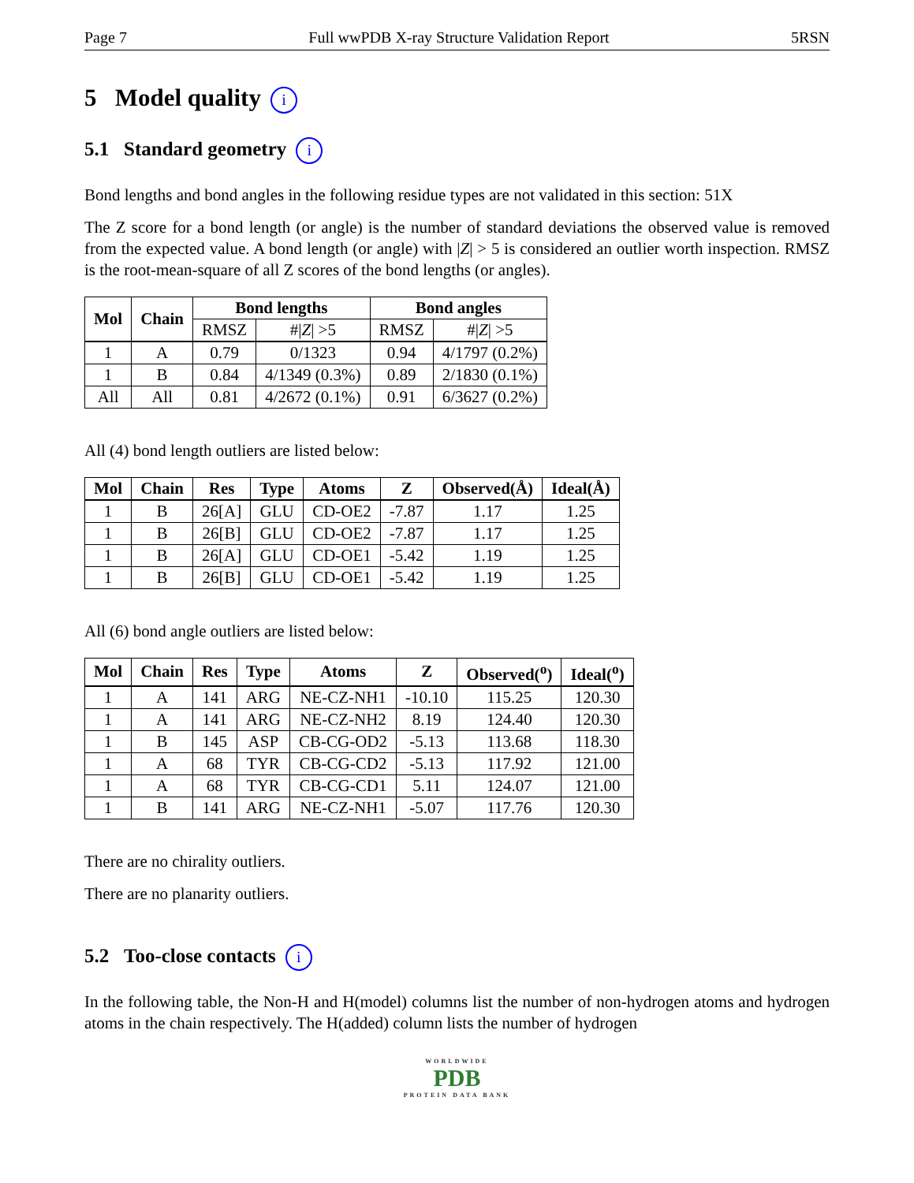Page 7 Full wwPDB X-ray Structure Validation Report 5RSN
5 Model quality i
5.1 Standard geometry i
Bond lengths and bond angles in the following residue types are not validated in this section: 51X
The Z score for a bond length (or angle) is the number of standard deviations the observed value is removed from the expected value. A bond length (or angle) with |Z| > 5 is considered an outlier worth inspection. RMSZ is the root-mean-square of all Z scores of the bond lengths (or angles).
| Mol | Chain | Bond lengths | | Bond angles | |
| --- | --- | --- | --- | --- | --- |
| | | RMSZ | #/ Z / >5 | RMSZ | #/ Z / >5 |
| 1 | A | 0.79 | 0/1323 | 0.94 | 4/1797 (0.2%) |
| 1 | B | 0.84 | 4/1349 (0.3%) | 0.89 | 2/1830 (0.1%) |
| All | All | 0.81 | 4/2672 (0.1%) | 0.91 | 6/3627 (0.2%) |
All (4) bond length outliers are listed below:
| Mol | Chain | Res | Type | Atoms | Z | Observed(Å) | Ideal(Å) |
| --- | --- | --- | --- | --- | --- | --- | --- |
| 1 | B | 26[A] | GLU | CD-OE2 | -7.87 | 1.17 | 1.25 |
| 1 | B | 26[B] | GLU | CD-OE2 | -7.87 | 1.17 | 1.25 |
| 1 | B | 26[A] | GLU | CD-OE1 | -5.42 | 1.19 | 1.25 |
| 1 | B | 26[B] | GLU | CD-OE1 | -5.42 | 1.19 | 1.25 |
All (6) bond angle outliers are listed below:
| Mol | Chain | Res | Type | Atoms | Z | Observed(<sup>o</sup>) | Ideal(<sup>o</sup>) |
| --- | --- | --- | --- | --- | --- | --- | --- |
| 1 | A | 141 | ARG | NE-CZ-NH1 | -10.10 | 115.25 | 120.30 |
| 1 | A | 141 | ARG | NE-CZ-NH2 | 8.19 | 124.40 | 120.30 |
| 1 | B | 145 | ASP | CB-CG-OD2 | -5.13 | 113.68 | 118.30 |
| 1 | A | 68 | TYR | CB-CG-CD2 | -5.13 | 117.92 | 121.00 |
| 1 | A | 68 | TYR | CB-CG-CD1 | 5.11 | 124.07 | 121.00 |
| 1 | B | 141 | ARG | NE-CZ-NH1 | -5.07 | 117.76 | 120.30 |
There are no chirality outliers.
There are no planarity outliers.
5.2 Too-close contacts i
In the following table, the Non-H and H(model) columns list the number of non-hydrogen atoms and hydrogen atoms in the chain respectively. The H(added) column lists the number of hydrogen
WORLDWIDE
PDB
PROTEIN DATA BANK